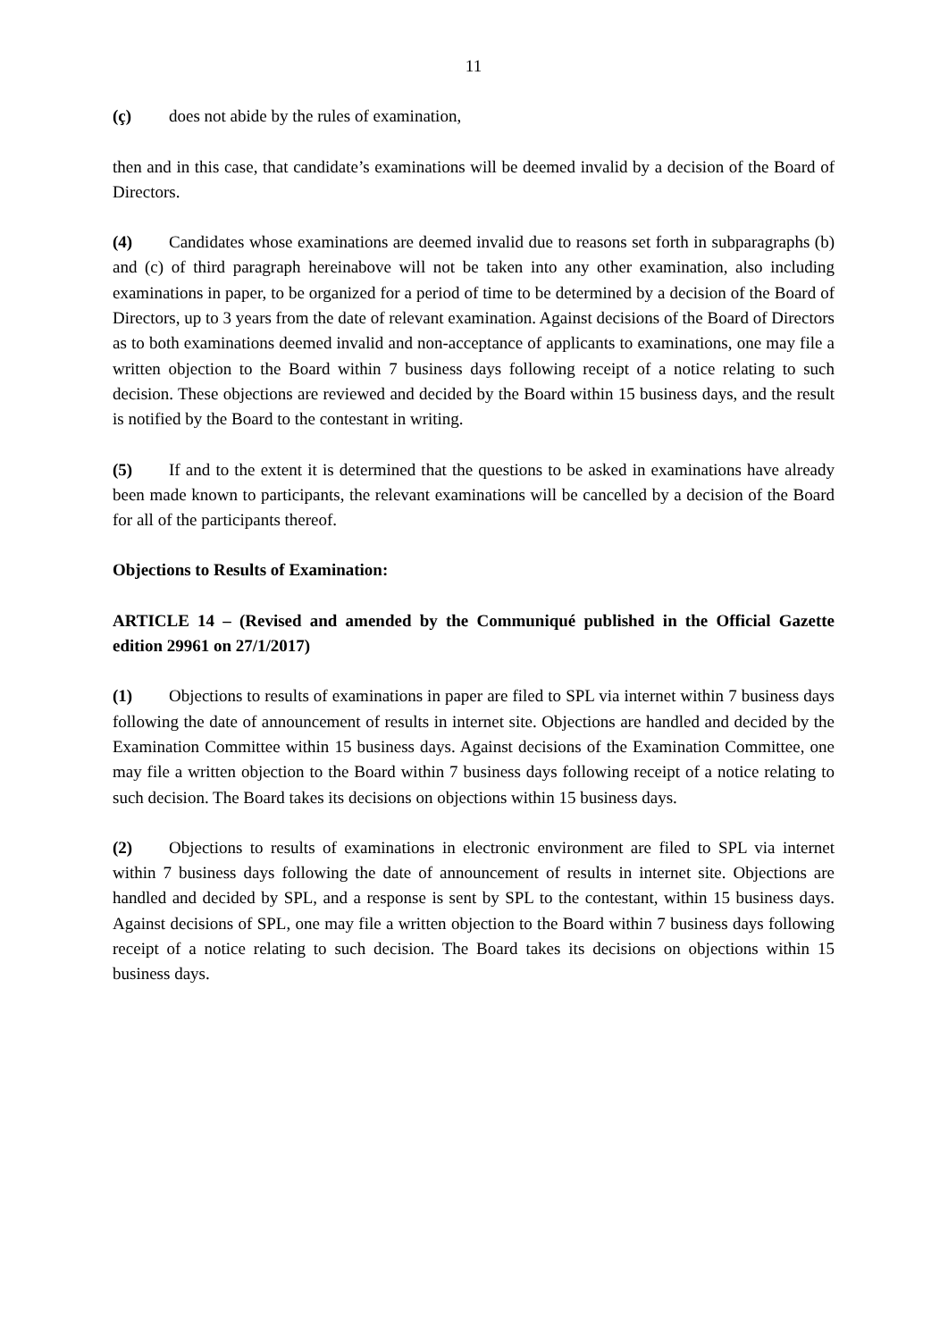11
(ç) does not abide by the rules of examination,
then and in this case, that candidate’s examinations will be deemed invalid by a decision of the Board of Directors.
(4) Candidates whose examinations are deemed invalid due to reasons set forth in subparagraphs (b) and (c) of third paragraph hereinabove will not be taken into any other examination, also including examinations in paper, to be organized for a period of time to be determined by a decision of the Board of Directors, up to 3 years from the date of relevant examination. Against decisions of the Board of Directors as to both examinations deemed invalid and non-acceptance of applicants to examinations, one may file a written objection to the Board within 7 business days following receipt of a notice relating to such decision. These objections are reviewed and decided by the Board within 15 business days, and the result is notified by the Board to the contestant in writing.
(5) If and to the extent it is determined that the questions to be asked in examinations have already been made known to participants, the relevant examinations will be cancelled by a decision of the Board for all of the participants thereof.
Objections to Results of Examination:
ARTICLE 14 – (Revised and amended by the Communiqué published in the Official Gazette edition 29961 on 27/1/2017)
(1) Objections to results of examinations in paper are filed to SPL via internet within 7 business days following the date of announcement of results in internet site. Objections are handled and decided by the Examination Committee within 15 business days. Against decisions of the Examination Committee, one may file a written objection to the Board within 7 business days following receipt of a notice relating to such decision. The Board takes its decisions on objections within 15 business days.
(2) Objections to results of examinations in electronic environment are filed to SPL via internet within 7 business days following the date of announcement of results in internet site. Objections are handled and decided by SPL, and a response is sent by SPL to the contestant, within 15 business days. Against decisions of SPL, one may file a written objection to the Board within 7 business days following receipt of a notice relating to such decision. The Board takes its decisions on objections within 15 business days.